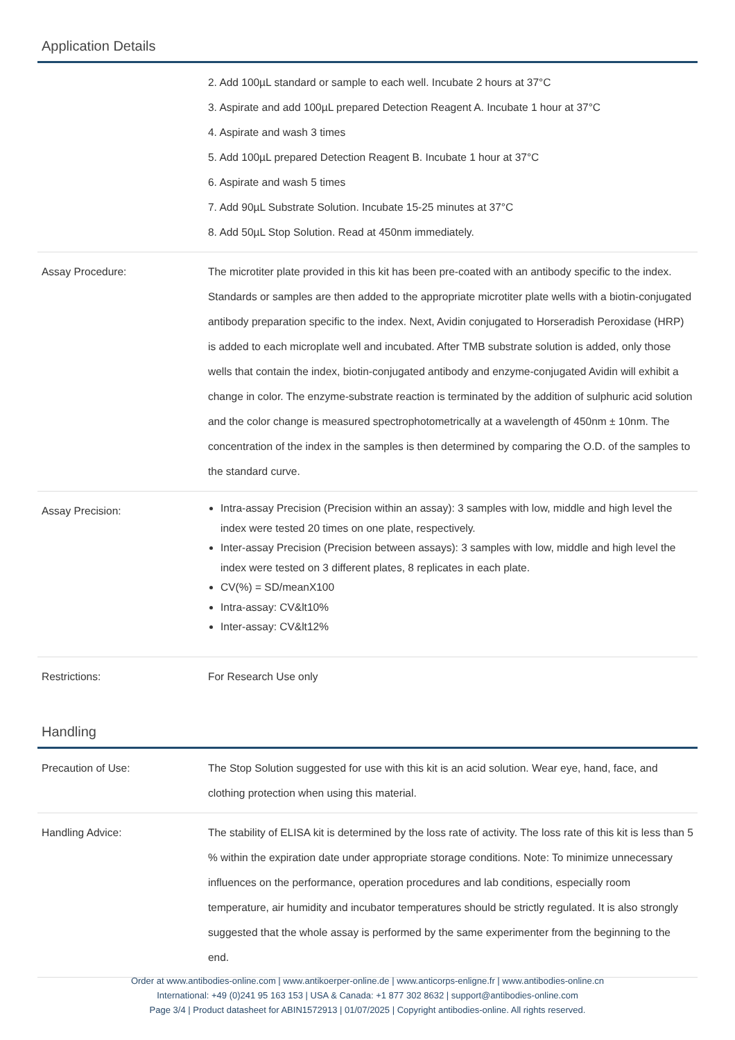Application Details
| | 2. Add 100µL standard or sample to each well. Incubate 2 hours at 37°C 3. Aspirate and add 100µL prepared Detection Reagent A. Incubate 1 hour at 37°C 4. Aspirate and wash 3 times 5. Add 100µL prepared Detection Reagent B. Incubate 1 hour at 37°C 6. Aspirate and wash 5 times 7. Add 90µL Substrate Solution. Incubate 15-25 minutes at 37°C 8. Add 50µL Stop Solution. Read at 450nm immediately. |
| Assay Procedure: | The microtiter plate provided in this kit has been pre-coated with an antibody specific to the index. Standards or samples are then added to the appropriate microtiter plate wells with a biotin-conjugated antibody preparation specific to the index. Next, Avidin conjugated to Horseradish Peroxidase (HRP) is added to each microplate well and incubated. After TMB substrate solution is added, only those wells that contain the index, biotin-conjugated antibody and enzyme-conjugated Avidin will exhibit a change in color. The enzyme-substrate reaction is terminated by the addition of sulphuric acid solution and the color change is measured spectrophotometrically at a wavelength of 450nm ± 10nm. The concentration of the index in the samples is then determined by comparing the O.D. of the samples to the standard curve. |
| Assay Precision: | Intra-assay Precision (Precision within an assay): 3 samples with low, middle and high level the index were tested 20 times on one plate, respectively. Inter-assay Precision (Precision between assays): 3 samples with low, middle and high level the index were tested on 3 different plates, 8 replicates in each plate. CV(%) = SD/meanX100 Intra-assay: CV&lt10% Inter-assay: CV&lt12% |
| Restrictions: | For Research Use only |
Handling
| Precaution of Use: | The Stop Solution suggested for use with this kit is an acid solution. Wear eye, hand, face, and clothing protection when using this material. |
| Handling Advice: | The stability of ELISA kit is determined by the loss rate of activity. The loss rate of this kit is less than 5 % within the expiration date under appropriate storage conditions. Note: To minimize unnecessary influences on the performance, operation procedures and lab conditions, especially room temperature, air humidity and incubator temperatures should be strictly regulated. It is also strongly suggested that the whole assay is performed by the same experimenter from the beginning to the end. |
Order at www.antibodies-online.com | www.antikoerper-online.de | www.anticorps-enligne.fr | www.antibodies-online.cn
International: +49 (0)241 95 163 153 | USA & Canada: +1 877 302 8632 | support@antibodies-online.com
Page 3/4 | Product datasheet for ABIN1572913 | 01/07/2025 | Copyright antibodies-online. All rights reserved.